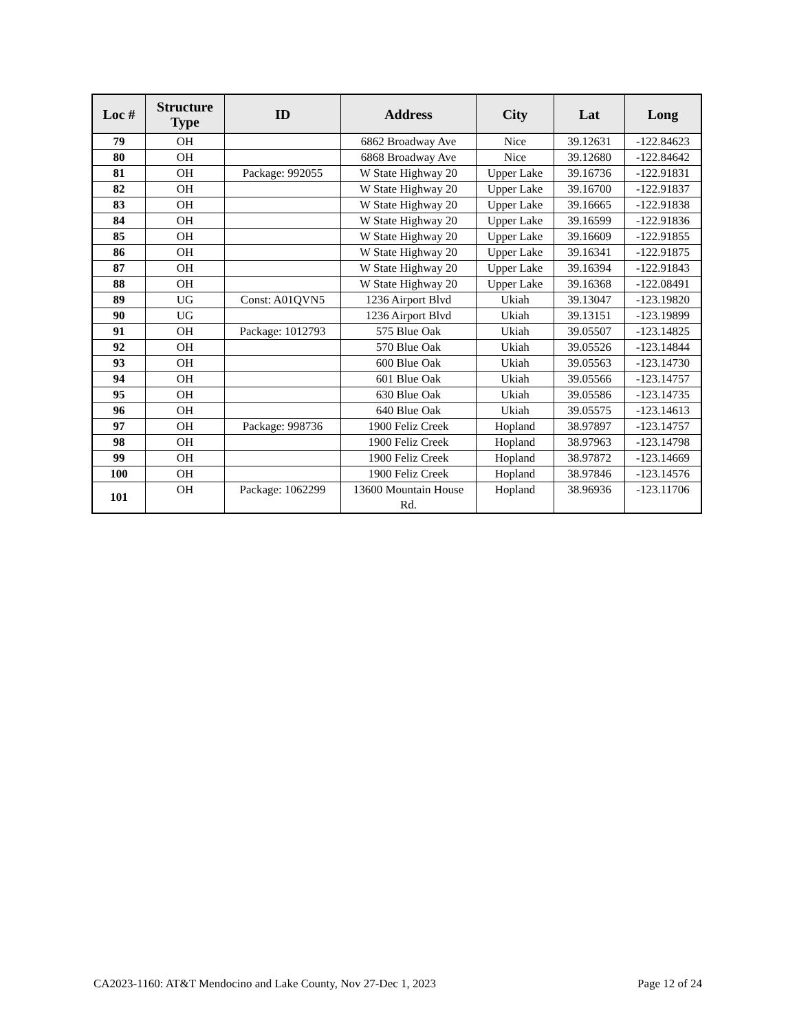| Loc # | Structure Type | ID | Address | City | Lat | Long |
| --- | --- | --- | --- | --- | --- | --- |
| 79 | OH | | 6862 Broadway Ave | Nice | 39.12631 | -122.84623 |
| 80 | OH | | 6868 Broadway Ave | Nice | 39.12680 | -122.84642 |
| 81 | OH | Package: 992055 | W State Highway 20 | Upper Lake | 39.16736 | -122.91831 |
| 82 | OH | | W State Highway 20 | Upper Lake | 39.16700 | -122.91837 |
| 83 | OH | | W State Highway 20 | Upper Lake | 39.16665 | -122.91838 |
| 84 | OH | | W State Highway 20 | Upper Lake | 39.16599 | -122.91836 |
| 85 | OH | | W State Highway 20 | Upper Lake | 39.16609 | -122.91855 |
| 86 | OH | | W State Highway 20 | Upper Lake | 39.16341 | -122.91875 |
| 87 | OH | | W State Highway 20 | Upper Lake | 39.16394 | -122.91843 |
| 88 | OH | | W State Highway 20 | Upper Lake | 39.16368 | -122.08491 |
| 89 | UG | Const: A01QVN5 | 1236 Airport Blvd | Ukiah | 39.13047 | -123.19820 |
| 90 | UG | | 1236 Airport Blvd | Ukiah | 39.13151 | -123.19899 |
| 91 | OH | Package: 1012793 | 575 Blue Oak | Ukiah | 39.05507 | -123.14825 |
| 92 | OH | | 570 Blue Oak | Ukiah | 39.05526 | -123.14844 |
| 93 | OH | | 600 Blue Oak | Ukiah | 39.05563 | -123.14730 |
| 94 | OH | | 601 Blue Oak | Ukiah | 39.05566 | -123.14757 |
| 95 | OH | | 630 Blue Oak | Ukiah | 39.05586 | -123.14735 |
| 96 | OH | | 640 Blue Oak | Ukiah | 39.05575 | -123.14613 |
| 97 | OH | Package: 998736 | 1900 Feliz Creek | Hopland | 38.97897 | -123.14757 |
| 98 | OH | | 1900 Feliz Creek | Hopland | 38.97963 | -123.14798 |
| 99 | OH | | 1900 Feliz Creek | Hopland | 38.97872 | -123.14669 |
| 100 | OH | | 1900 Feliz Creek | Hopland | 38.97846 | -123.14576 |
| 101 | OH | Package: 1062299 | 13600 Mountain House Rd. | Hopland | 38.96936 | -123.11706 |
CA2023-1160: AT&T Mendocino and Lake County, Nov 27-Dec 1, 2023 Page 12 of 24